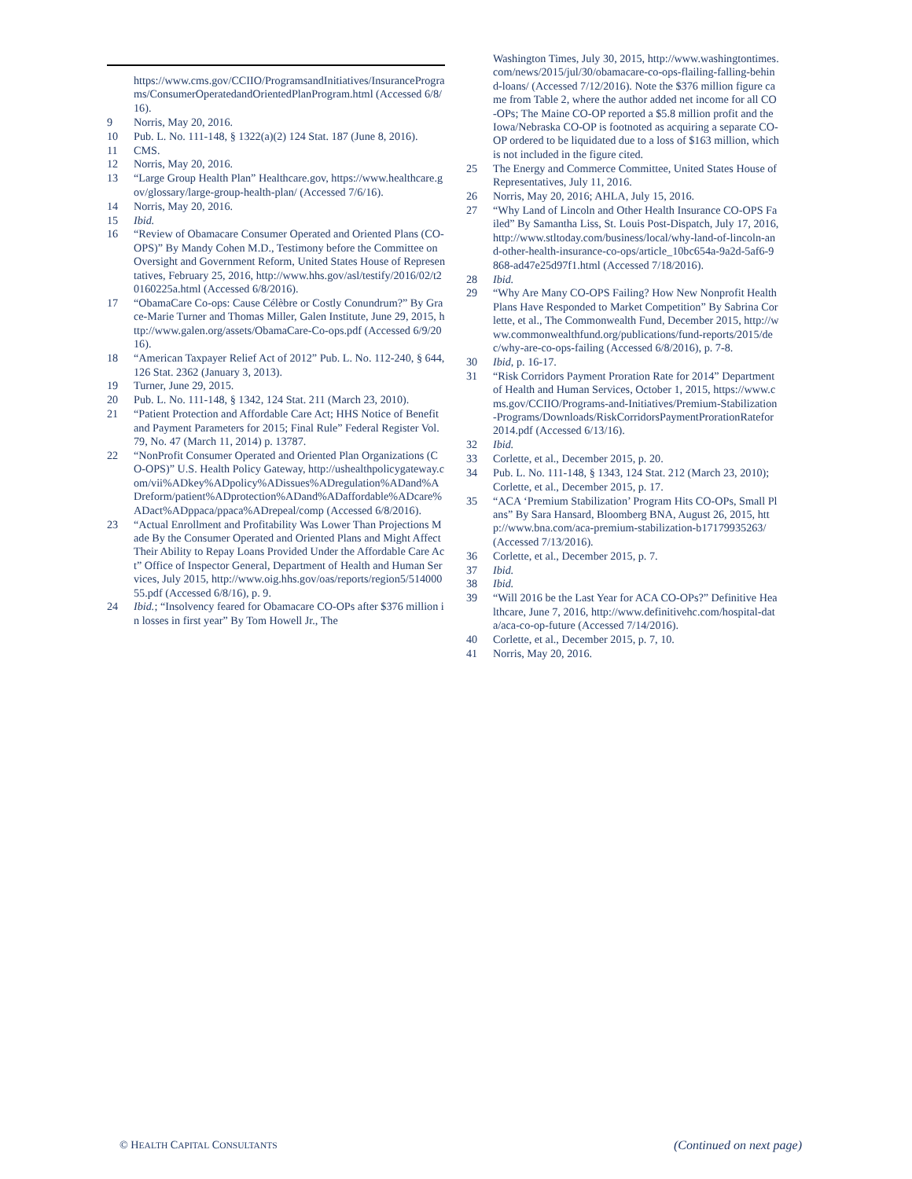https://www.cms.gov/CCIIO/ProgramsandInitiatives/InsurancePrograms/ConsumerOperatedandOrientedPlanProgram.html (Accessed 6/8/16).
9 Norris, May 20, 2016.
10 Pub. L. No. 111-148, § 1322(a)(2) 124 Stat. 187 (June 8, 2016).
11 CMS.
12 Norris, May 20, 2016.
13 “Large Group Health Plan” Healthcare.gov, https://www.healthcare.gov/glossary/large-group-health-plan/ (Accessed 7/6/16).
14 Norris, May 20, 2016.
15 Ibid.
16 “Review of Obamacare Consumer Operated and Oriented Plans (CO-OPS)” By Mandy Cohen M.D., Testimony before the Committee on Oversight and Government Reform, United States House of Representatives, February 25, 2016, http://www.hhs.gov/asl/testify/2016/02/t20160225a.html (Accessed 6/8/2016).
17 “ObamaCare Co-ops: Cause Célèbre or Costly Conundrum?” By Grace-Marie Turner and Thomas Miller, Galen Institute, June 29, 2015, http://www.galen.org/assets/ObamaCare-Co-ops.pdf (Accessed 6/9/2016).
18 “American Taxpayer Relief Act of 2012” Pub. L. No. 112-240, § 644, 126 Stat. 2362 (January 3, 2013).
19 Turner, June 29, 2015.
20 Pub. L. No. 111-148, § 1342, 124 Stat. 211 (March 23, 2010).
21 “Patient Protection and Affordable Care Act; HHS Notice of Benefit and Payment Parameters for 2015; Final Rule” Federal Register Vol. 79, No. 47 (March 11, 2014) p. 13787.
22 “NonProfit Consumer Operated and Oriented Plan Organizations (CO-OPS)” U.S. Health Policy Gateway, http://ushealthpolicygateway.com/vii%ADkey%ADpolicy%ADissues%ADregulation%ADand%ADreform/patient%ADprotection%ADand%ADaffordable%ADcare%ADact%ADppaca/ppaca%ADrepeal/comp (Accessed 6/8/2016).
23 “Actual Enrollment and Profitability Was Lower Than Projections Made By the Consumer Operated and Oriented Plans and Might Affect Their Ability to Repay Loans Provided Under the Affordable Care Act” Office of Inspector General, Department of Health and Human Services, July 2015, http://www.oig.hhs.gov/oas/reports/region5/51400055.pdf (Accessed 6/8/16), p. 9.
24 Ibid.; “Insolvency feared for Obamacare CO-OPs after $376 million in losses in first year” By Tom Howell Jr., The
Washington Times, July 30, 2015, http://www.washingtontimes.com/news/2015/jul/30/obamacare-co-ops-flailing-falling-behind-loans/ (Accessed 7/12/2016). Note the $376 million figure came from Table 2, where the author added net income for all CO-OPs; The Maine CO-OP reported a $5.8 million profit and the Iowa/Nebraska CO-OP is footnoted as acquiring a separate CO-OP ordered to be liquidated due to a loss of $163 million, which is not included in the figure cited.
25 The Energy and Commerce Committee, United States House of Representatives, July 11, 2016.
26 Norris, May 20, 2016; AHLA, July 15, 2016.
27 “Why Land of Lincoln and Other Health Insurance CO-OPS Failed” By Samantha Liss, St. Louis Post-Dispatch, July 17, 2016, http://www.stltoday.com/business/local/why-land-of-lincoln-and-other-health-insurance-co-ops/article_10bc654a-9a2d-5af6-9868-ad47e25d97f1.html (Accessed 7/18/2016).
28 Ibid.
29 “Why Are Many CO-OPS Failing? How New Nonprofit Health Plans Have Responded to Market Competition” By Sabrina Corlette, et al., The Commonwealth Fund, December 2015, http://www.commonwealthfund.org/publications/fund-reports/2015/dec/why-are-co-ops-failing (Accessed 6/8/2016), p. 7-8.
30 Ibid, p. 16-17.
31 “Risk Corridors Payment Proration Rate for 2014” Department of Health and Human Services, October 1, 2015, https://www.cms.gov/CCIIO/Programs-and-Initiatives/Premium-Stabilization-Programs/Downloads/RiskCorridorsPaymentProrationRatefor2014.pdf (Accessed 6/13/16).
32 Ibid.
33 Corlette, et al., December 2015, p. 20.
34 Pub. L. No. 111-148, § 1343, 124 Stat. 212 (March 23, 2010); Corlette, et al., December 2015, p. 17.
35 “ACA ‘Premium Stabilization’ Program Hits CO-OPs, Small Plans” By Sara Hansard, Bloomberg BNA, August 26, 2015, http://www.bna.com/aca-premium-stabilization-b17179935263/ (Accessed 7/13/2016).
36 Corlette, et al., December 2015, p. 7.
37 Ibid.
38 Ibid.
39 “Will 2016 be the Last Year for ACA CO-OPs?” Definitive Healthcare, June 7, 2016, http://www.definitivehc.com/hospital-data/aca-co-op-future (Accessed 7/14/2016).
40 Corlette, et al., December 2015, p. 7, 10.
41 Norris, May 20, 2016.
© HEALTH CAPITAL CONSULTANTS (Continued on next page)